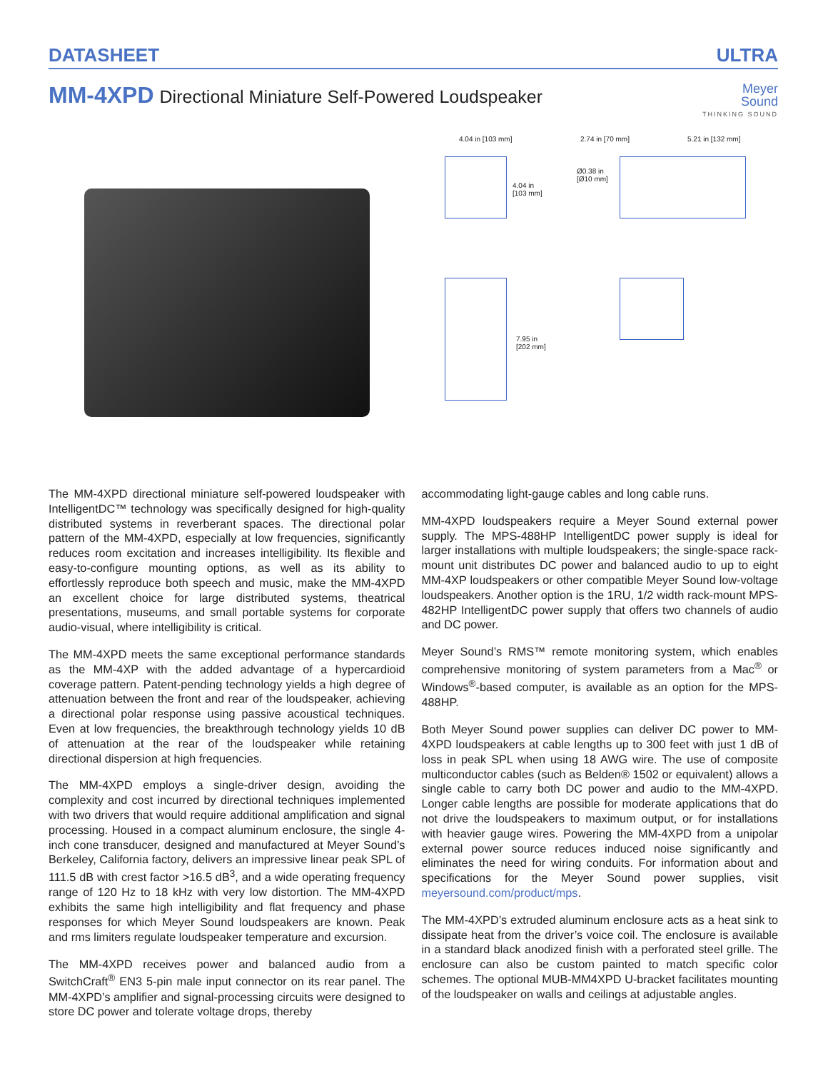DATASHEET ULTRA
MM-4XPD Directional Miniature Self-Powered Loudspeaker
Meyer
Sound
THINKING SOUND
4.04 in [103 mm]
4.04 in
[103 mm]
2.74 in [70 mm] 5.21 in [132 mm]
Ø0.38 in
[Ø10 mm]
7.95 in
[202 mm]
The MM-4XPD directional miniature self-powered loudspeaker with IntelligentDC™ technology was specifically designed for high-quality distributed systems in reverberant spaces. The directional polar pattern of the MM-4XPD, especially at low frequencies, significantly reduces room excitation and increases intelligibility. Its flexible and easy-to-configure mounting options, as well as its ability to effortlessly reproduce both speech and music, make the MM-4XPD an excellent choice for large distributed systems, theatrical presentations, museums, and small portable systems for corporate audio-visual, where intelligibility is critical.
The MM-4XPD meets the same exceptional performance standards as the MM-4XP with the added advantage of a hypercardioid coverage pattern. Patent-pending technology yields a high degree of attenuation between the front and rear of the loudspeaker, achieving a directional polar response using passive acoustical techniques. Even at low frequencies, the breakthrough technology yields 10 dB of attenuation at the rear of the loudspeaker while retaining directional dispersion at high frequencies.
The MM-4XPD employs a single-driver design, avoiding the complexity and cost incurred by directional techniques implemented with two drivers that would require additional amplification and signal processing. Housed in a compact aluminum enclosure, the single 4-inch cone transducer, designed and manufactured at Meyer Sound’s Berkeley, California factory, delivers an impressive linear peak SPL of 111.5 dB with crest factor >16.5 dB<sup>3</sup>, and a wide operating frequency range of 120 Hz to 18 kHz with very low distortion. The MM-4XPD exhibits the same high intelligibility and flat frequency and phase responses for which Meyer Sound loudspeakers are known. Peak and rms limiters regulate loudspeaker temperature and excursion.
The MM-4XPD receives power and balanced audio from a SwitchCraft<sup>®</sup> EN3 5-pin male input connector on its rear panel. The MM-4XPD’s amplifier and signal-processing circuits were designed to store DC power and tolerate voltage drops, thereby
accommodating light-gauge cables and long cable runs.
MM-4XPD loudspeakers require a Meyer Sound external power supply. The MPS-488HP IntelligentDC power supply is ideal for larger installations with multiple loudspeakers; the single-space rack-mount unit distributes DC power and balanced audio to up to eight MM-4XP loudspeakers or other compatible Meyer Sound low-voltage loudspeakers. Another option is the 1RU, 1/2 width rack-mount MPS-482HP IntelligentDC power supply that offers two channels of audio and DC power.
Meyer Sound’s RMS™ remote monitoring system, which enables comprehensive monitoring of system parameters from a Mac<sup>®</sup> or Windows<sup>®</sup>-based computer, is available as an option for the MPS-488HP.
Both Meyer Sound power supplies can deliver DC power to MM-4XPD loudspeakers at cable lengths up to 300 feet with just 1 dB of loss in peak SPL when using 18 AWG wire. The use of composite multiconductor cables (such as Belden® 1502 or equivalent) allows a single cable to carry both DC power and audio to the MM-4XPD. Longer cable lengths are possible for moderate applications that do not drive the loudspeakers to maximum output, or for installations with heavier gauge wires. Powering the MM-4XPD from a unipolar external power source reduces induced noise significantly and eliminates the need for wiring conduits. For information about and specifications for the Meyer Sound power supplies, visit meyersound.com/product/mps.
The MM-4XPD’s extruded aluminum enclosure acts as a heat sink to dissipate heat from the driver’s voice coil. The enclosure is available in a standard black anodized finish with a perforated steel grille. The enclosure can also be custom painted to match specific color schemes. The optional MUB-MM4XPD U-bracket facilitates mounting of the loudspeaker on walls and ceilings at adjustable angles.